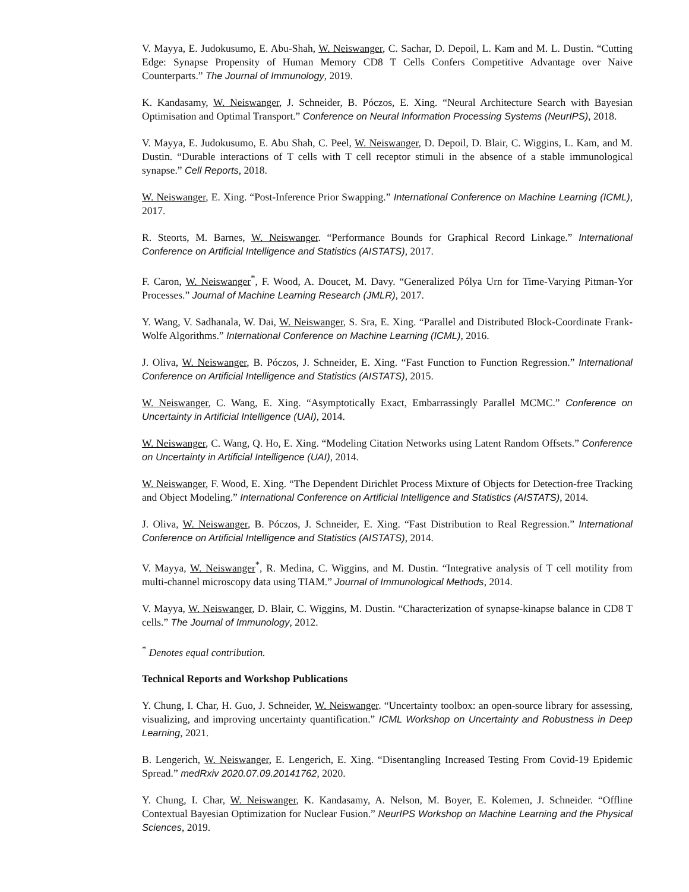V. Mayya, E. Judokusumo, E. Abu-Shah, W. Neiswanger, C. Sachar, D. Depoil, L. Kam and M. L. Dustin. “Cutting Edge: Synapse Propensity of Human Memory CD8 T Cells Confers Competitive Advantage over Naive Counterparts.” The Journal of Immunology, 2019.
K. Kandasamy, W. Neiswanger, J. Schneider, B. Póczos, E. Xing. “Neural Architecture Search with Bayesian Optimisation and Optimal Transport.” Conference on Neural Information Processing Systems (NeurIPS), 2018.
V. Mayya, E. Judokusumo, E. Abu Shah, C. Peel, W. Neiswanger, D. Depoil, D. Blair, C. Wiggins, L. Kam, and M. Dustin. “Durable interactions of T cells with T cell receptor stimuli in the absence of a stable immunological synapse.” Cell Reports, 2018.
W. Neiswanger, E. Xing. “Post-Inference Prior Swapping.” International Conference on Machine Learning (ICML), 2017.
R. Steorts, M. Barnes, W. Neiswanger. “Performance Bounds for Graphical Record Linkage.” International Conference on Artificial Intelligence and Statistics (AISTATS), 2017.
F. Caron, W. Neiswanger<sup>*</sup>, F. Wood, A. Doucet, M. Davy. “Generalized Pólya Urn for Time-Varying Pitman-Yor Processes.” Journal of Machine Learning Research (JMLR), 2017.
Y. Wang, V. Sadhanala, W. Dai, W. Neiswanger, S. Sra, E. Xing. “Parallel and Distributed Block-Coordinate Frank-Wolfe Algorithms.” International Conference on Machine Learning (ICML), 2016.
J. Oliva, W. Neiswanger, B. Póczos, J. Schneider, E. Xing. “Fast Function to Function Regression.” International Conference on Artificial Intelligence and Statistics (AISTATS), 2015.
W. Neiswanger, C. Wang, E. Xing. “Asymptotically Exact, Embarrassingly Parallel MCMC.” Conference on Uncertainty in Artificial Intelligence (UAI), 2014.
W. Neiswanger, C. Wang, Q. Ho, E. Xing. “Modeling Citation Networks using Latent Random Offsets.” Conference on Uncertainty in Artificial Intelligence (UAI), 2014.
W. Neiswanger, F. Wood, E. Xing. “The Dependent Dirichlet Process Mixture of Objects for Detection-free Tracking and Object Modeling.” International Conference on Artificial Intelligence and Statistics (AISTATS), 2014.
J. Oliva, W. Neiswanger, B. Póczos, J. Schneider, E. Xing. “Fast Distribution to Real Regression.” International Conference on Artificial Intelligence and Statistics (AISTATS), 2014.
V. Mayya, W. Neiswanger<sup>*</sup>, R. Medina, C. Wiggins, and M. Dustin. “Integrative analysis of T cell motility from multi-channel microscopy data using TIAM.” Journal of Immunological Methods, 2014.
V. Mayya, W. Neiswanger, D. Blair, C. Wiggins, M. Dustin. “Characterization of synapse-kinapse balance in CD8 T cells.” The Journal of Immunology, 2012.
<sup>*</sup> Denotes equal contribution.
Technical Reports and Workshop Publications
Y. Chung, I. Char, H. Guo, J. Schneider, W. Neiswanger. “Uncertainty toolbox: an open-source library for assessing, visualizing, and improving uncertainty quantification.” ICML Workshop on Uncertainty and Robustness in Deep Learning, 2021.
B. Lengerich, W. Neiswanger, E. Lengerich, E. Xing. “Disentangling Increased Testing From Covid-19 Epidemic Spread.” medRxiv 2020.07.09.20141762, 2020.
Y. Chung, I. Char, W. Neiswanger, K. Kandasamy, A. Nelson, M. Boyer, E. Kolemen, J. Schneider. “Offline Contextual Bayesian Optimization for Nuclear Fusion.” NeurIPS Workshop on Machine Learning and the Physical Sciences, 2019.